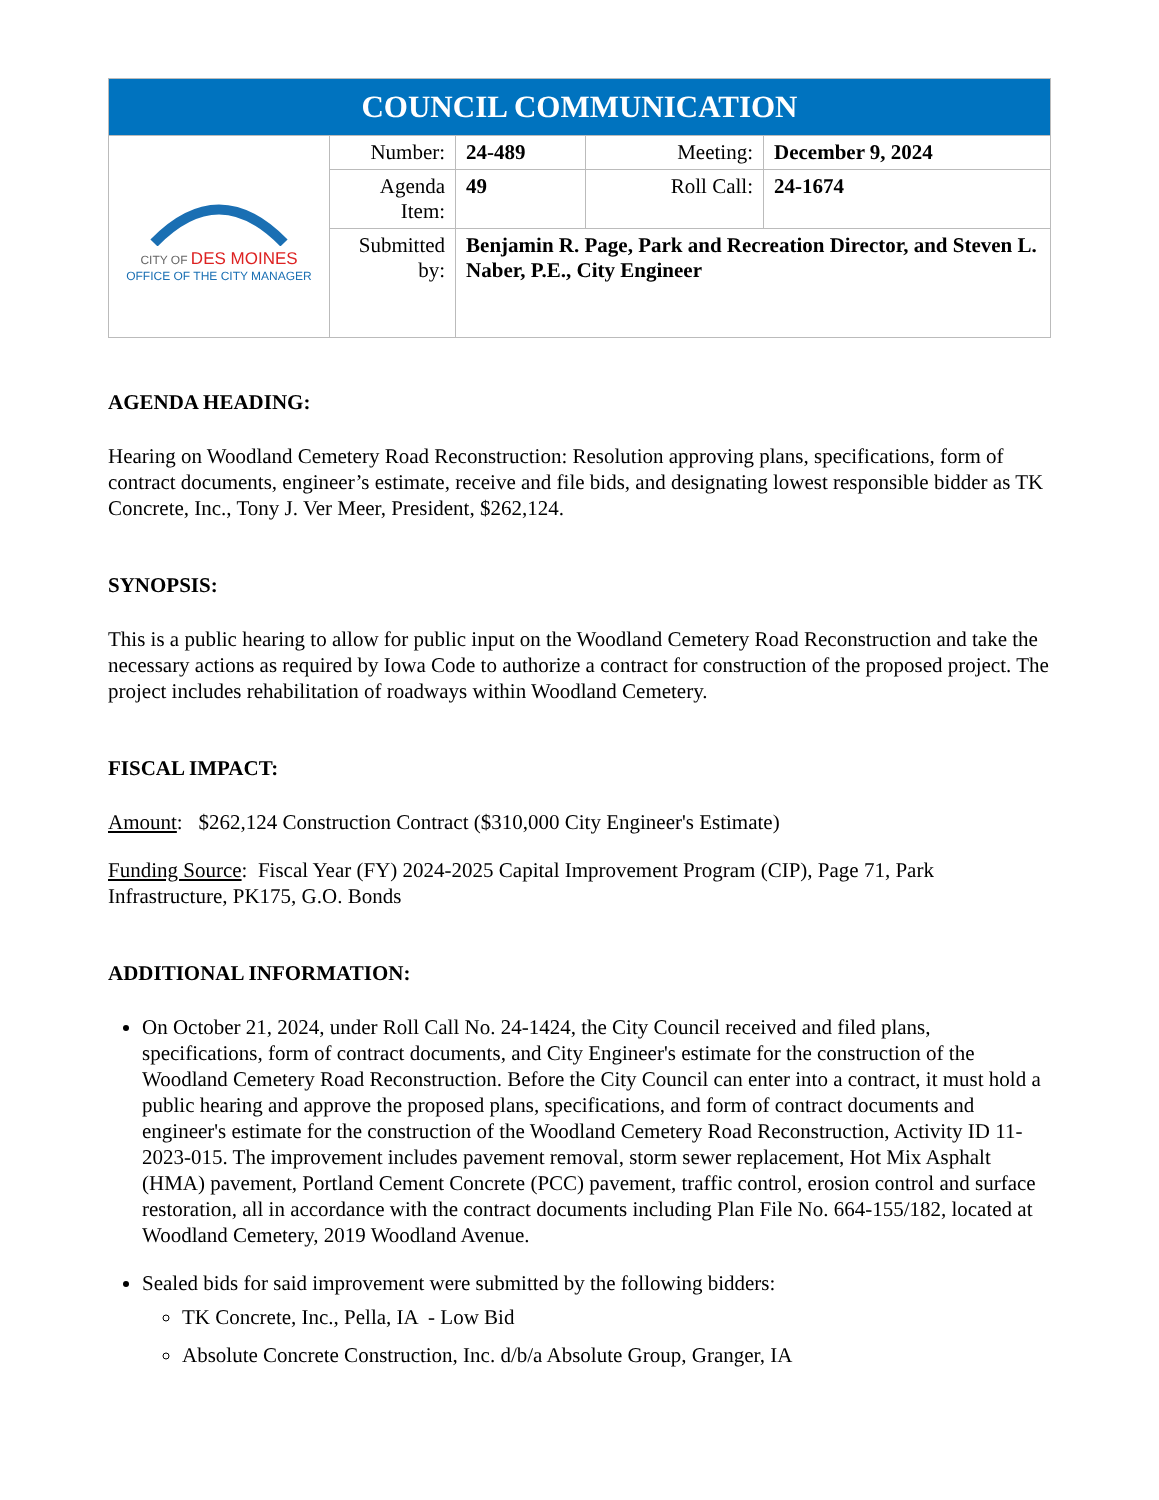| COUNCIL COMMUNICATION | | | | |
| CITY OF DES MOINES OFFICE OF THE CITY MANAGER | Number: | 24-489 | Meeting: | December 9, 2024 |
| | Agenda Item: | 49 | Roll Call: | 24-1674 |
| | Submitted by: | Benjamin R. Page, Park and Recreation Director, and Steven L. Naber, P.E., City Engineer | | |
AGENDA HEADING:
Hearing on Woodland Cemetery Road Reconstruction: Resolution approving plans, specifications, form of contract documents, engineer’s estimate, receive and file bids, and designating lowest responsible bidder as TK Concrete, Inc., Tony J. Ver Meer, President, $262,124.
SYNOPSIS:
This is a public hearing to allow for public input on the Woodland Cemetery Road Reconstruction and take the necessary actions as required by Iowa Code to authorize a contract for construction of the proposed project. The project includes rehabilitation of roadways within Woodland Cemetery.
FISCAL IMPACT:
Amount: $262,124 Construction Contract ($310,000 City Engineer's Estimate)
Funding Source: Fiscal Year (FY) 2024-2025 Capital Improvement Program (CIP), Page 71, Park Infrastructure, PK175, G.O. Bonds
ADDITIONAL INFORMATION:
On October 21, 2024, under Roll Call No. 24-1424, the City Council received and filed plans, specifications, form of contract documents, and City Engineer's estimate for the construction of the Woodland Cemetery Road Reconstruction. Before the City Council can enter into a contract, it must hold a public hearing and approve the proposed plans, specifications, and form of contract documents and engineer's estimate for the construction of the Woodland Cemetery Road Reconstruction, Activity ID 11-2023-015. The improvement includes pavement removal, storm sewer replacement, Hot Mix Asphalt (HMA) pavement, Portland Cement Concrete (PCC) pavement, traffic control, erosion control and surface restoration, all in accordance with the contract documents including Plan File No. 664-155/182, located at Woodland Cemetery, 2019 Woodland Avenue.
Sealed bids for said improvement were submitted by the following bidders:
TK Concrete, Inc., Pella, IA - Low Bid
Absolute Concrete Construction, Inc. d/b/a Absolute Group, Granger, IA